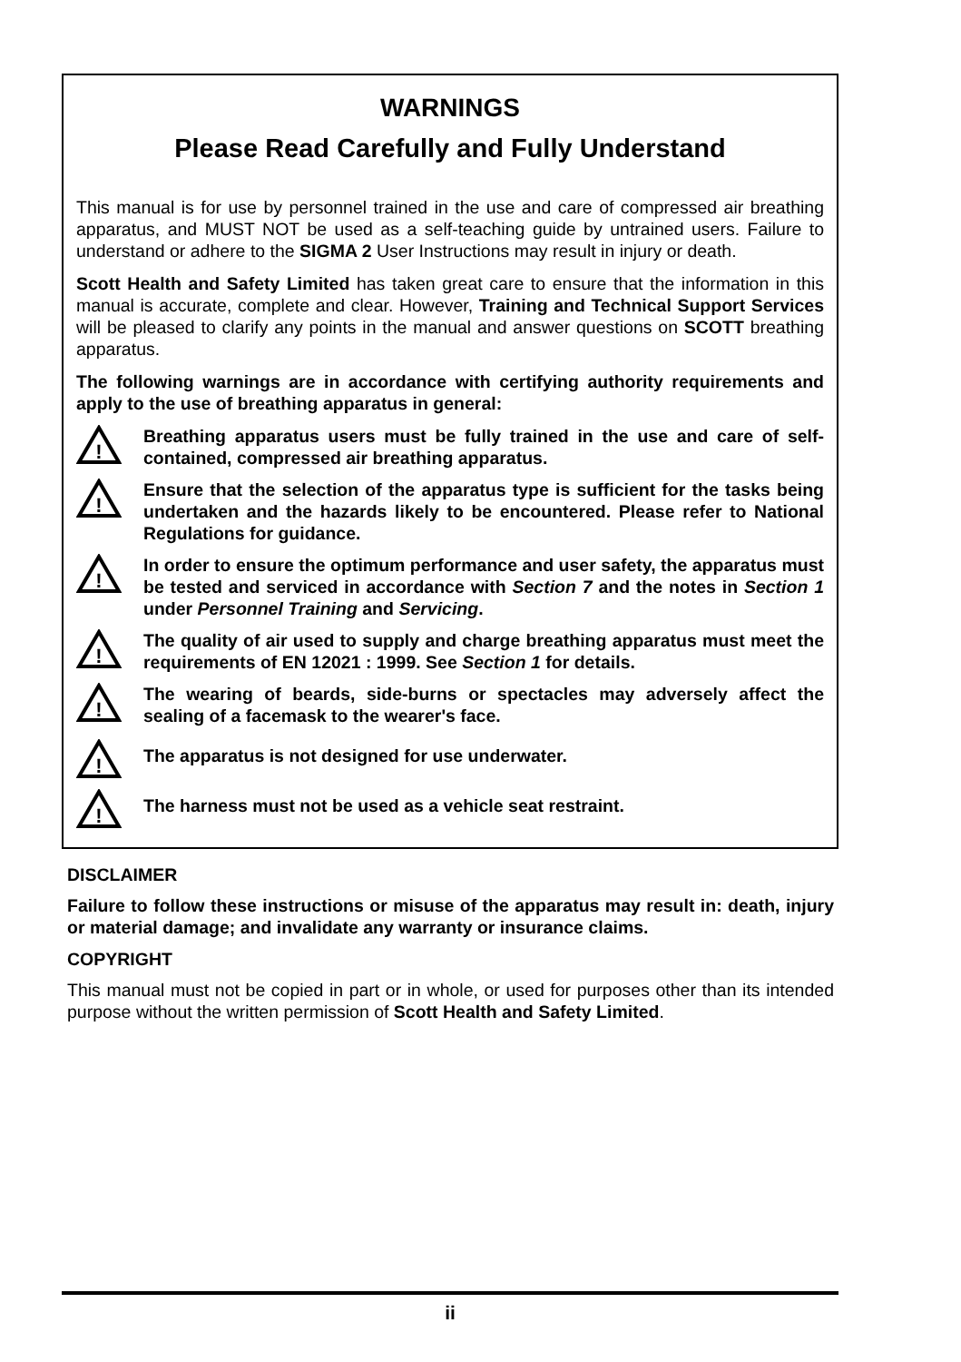WARNINGS
Please Read Carefully and Fully Understand
This manual is for use by personnel trained in the use and care of compressed air breathing apparatus, and MUST NOT be used as a self-teaching guide by untrained users. Failure to understand or adhere to the SIGMA 2 User Instructions may result in injury or death.
Scott Health and Safety Limited has taken great care to ensure that the information in this manual is accurate, complete and clear. However, Training and Technical Support Services will be pleased to clarify any points in the manual and answer questions on SCOTT breathing apparatus.
The following warnings are in accordance with certifying authority requirements and apply to the use of breathing apparatus in general:
!
Breathing apparatus users must be fully trained in the use and care of self-contained, compressed air breathing apparatus.
!
Ensure that the selection of the apparatus type is sufficient for the tasks being undertaken and the hazards likely to be encountered. Please refer to National Regulations for guidance.
!
In order to ensure the optimum performance and user safety, the apparatus must be tested and serviced in accordance with Section 7 and the notes in Section 1 under Personnel Training and Servicing.
!
The quality of air used to supply and charge breathing apparatus must meet the requirements of EN 12021 : 1999. See Section 1 for details.
!
The wearing of beards, side-burns or spectacles may adversely affect the sealing of a facemask to the wearer's face.
!
The apparatus is not designed for use underwater.
!
The harness must not be used as a vehicle seat restraint.
DISCLAIMER
Failure to follow these instructions or misuse of the apparatus may result in: death, injury or material damage; and invalidate any warranty or insurance claims.
COPYRIGHT
This manual must not be copied in part or in whole, or used for purposes other than its intended purpose without the written permission of Scott Health and Safety Limited.
ii